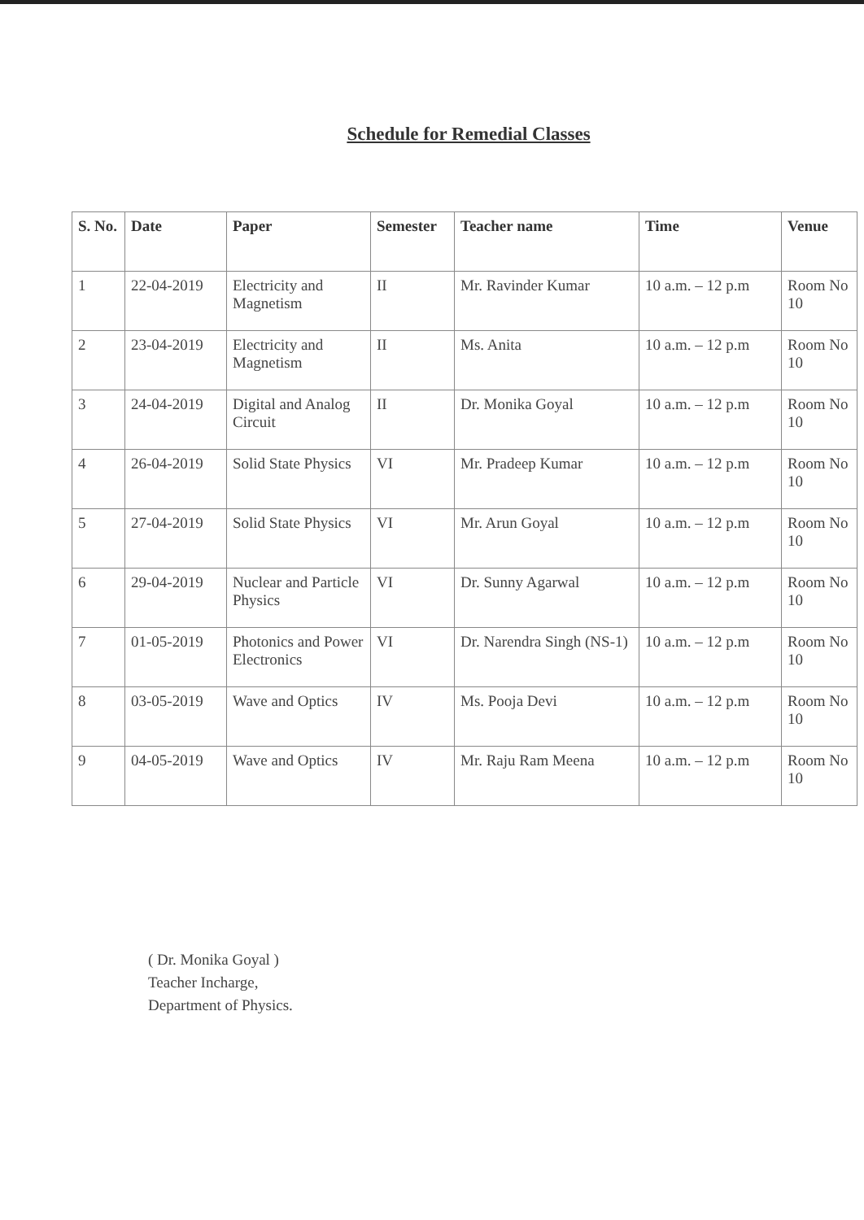Schedule for Remedial Classes
| S. No. | Date | Paper | Semester | Teacher name | Time | Venue |
| --- | --- | --- | --- | --- | --- | --- |
| 1 | 22-04-2019 | Electricity and Magnetism | II | Mr. Ravinder Kumar | 10 a.m. – 12 p.m | Room No 10 |
| 2 | 23-04-2019 | Electricity and Magnetism | II | Ms. Anita | 10 a.m. – 12 p.m | Room No 10 |
| 3 | 24-04-2019 | Digital and Analog Circuit | II | Dr. Monika Goyal | 10 a.m. – 12 p.m | Room No 10 |
| 4 | 26-04-2019 | Solid State Physics | VI | Mr. Pradeep Kumar | 10 a.m. – 12 p.m | Room No 10 |
| 5 | 27-04-2019 | Solid State Physics | VI | Mr. Arun Goyal | 10 a.m. – 12 p.m | Room No 10 |
| 6 | 29-04-2019 | Nuclear and Particle Physics | VI | Dr. Sunny Agarwal | 10 a.m. – 12 p.m | Room No 10 |
| 7 | 01-05-2019 | Photonics and Power Electronics | VI | Dr. Narendra Singh (NS-1) | 10 a.m. – 12 p.m | Room No 10 |
| 8 | 03-05-2019 | Wave and Optics | IV | Ms. Pooja Devi | 10 a.m. – 12 p.m | Room No 10 |
| 9 | 04-05-2019 | Wave and Optics | IV | Mr. Raju Ram Meena | 10 a.m. – 12 p.m | Room No 10 |
( Dr. Monika Goyal )
Teacher Incharge,
Department of Physics.